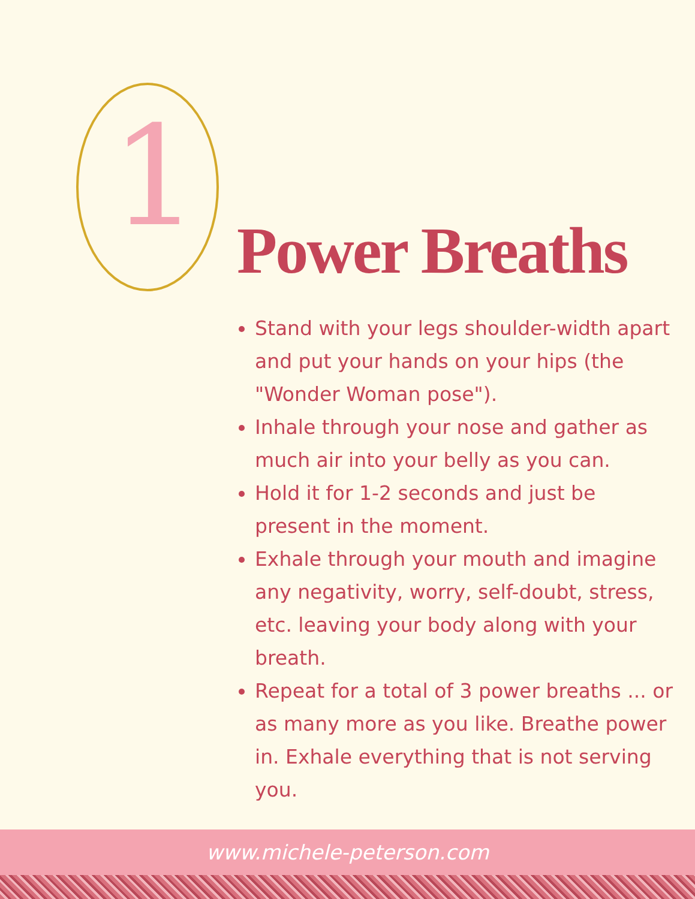1 Power Breaths
Stand with your legs shoulder-width apart and put your hands on your hips (the "Wonder Woman pose").
Inhale through your nose and gather as much air into your belly as you can.
Hold it for 1-2 seconds and just be present in the moment.
Exhale through your mouth and imagine any negativity, worry, self-doubt, stress, etc. leaving your body along with your breath.
Repeat for a total of 3 power breaths ... or as many more as you like. Breathe power in. Exhale everything that is not serving you.
www.michele-peterson.com